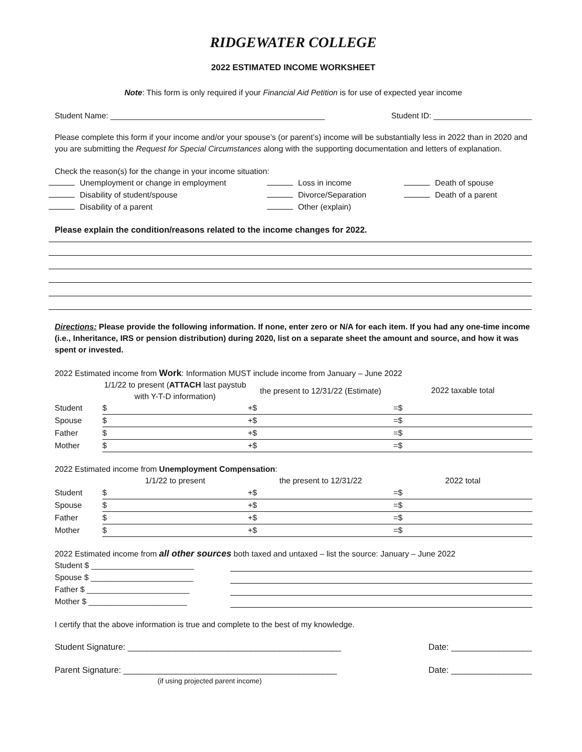RIDGEWATER COLLEGE
2022 ESTIMATED INCOME WORKSHEET
Note: This form is only required if your Financial Aid Petition is for use of expected year income
Student Name: ________________________________________________ Student ID: ______________________
Please complete this form if your income and/or your spouse’s (or parent’s) income will be substantially less in 2022 than in 2020 and you are submitting the Request for Special Circumstances along with the supporting documentation and letters of explanation.
Check the reason(s) for the change in your income situation:
Unemployment or change in employment Loss in income Death of spouse Disability of student/spouse Divorce/Separation Death of a parent Disability of a parent Other (explain)
Please explain the condition/reasons related to the income changes for 2022.
Directions: Please provide the following information. If none, enter zero or N/A for each item. If you had any one-time income (i.e., Inheritance, IRS or pension distribution) during 2020, list on a separate sheet the amount and source, and how it was spent or invested.
2022 Estimated income from Work: Information MUST include income from January – June 2022
| | 1/1/22 to present ( ATTACH last paystub with Y-T-D information) | the present to 12/31/22 (Estimate) | 2022 taxable total |
| --- | --- | --- | --- |
| Student | $ | +$ | =$ |
| Spouse | $ | +$ | =$ |
| Father | $ | +$ | =$ |
| Mother | $ | +$ | =$ |
2022 Estimated income from Unemployment Compensation:
| | 1/1/22 to present | the present to 12/31/22 | 2022 total |
| --- | --- | --- | --- |
| Student | $ | +$ | =$ |
| Spouse | $ | +$ | =$ |
| Father | $ | +$ | =$ |
| Mother | $ | +$ | =$ |
2022 Estimated income from all other sources both taxed and untaxed – list the source: January – June 2022
Student $ _______________________
Spouse $ _______________________
Father $ _______________________
Mother $ ______________________
I certify that the above information is true and complete to the best of my knowledge.
Student Signature: _____________________________________________ Date: _________________
Parent Signature: _____________________________________________ Date: _________________
(if using projected parent income)